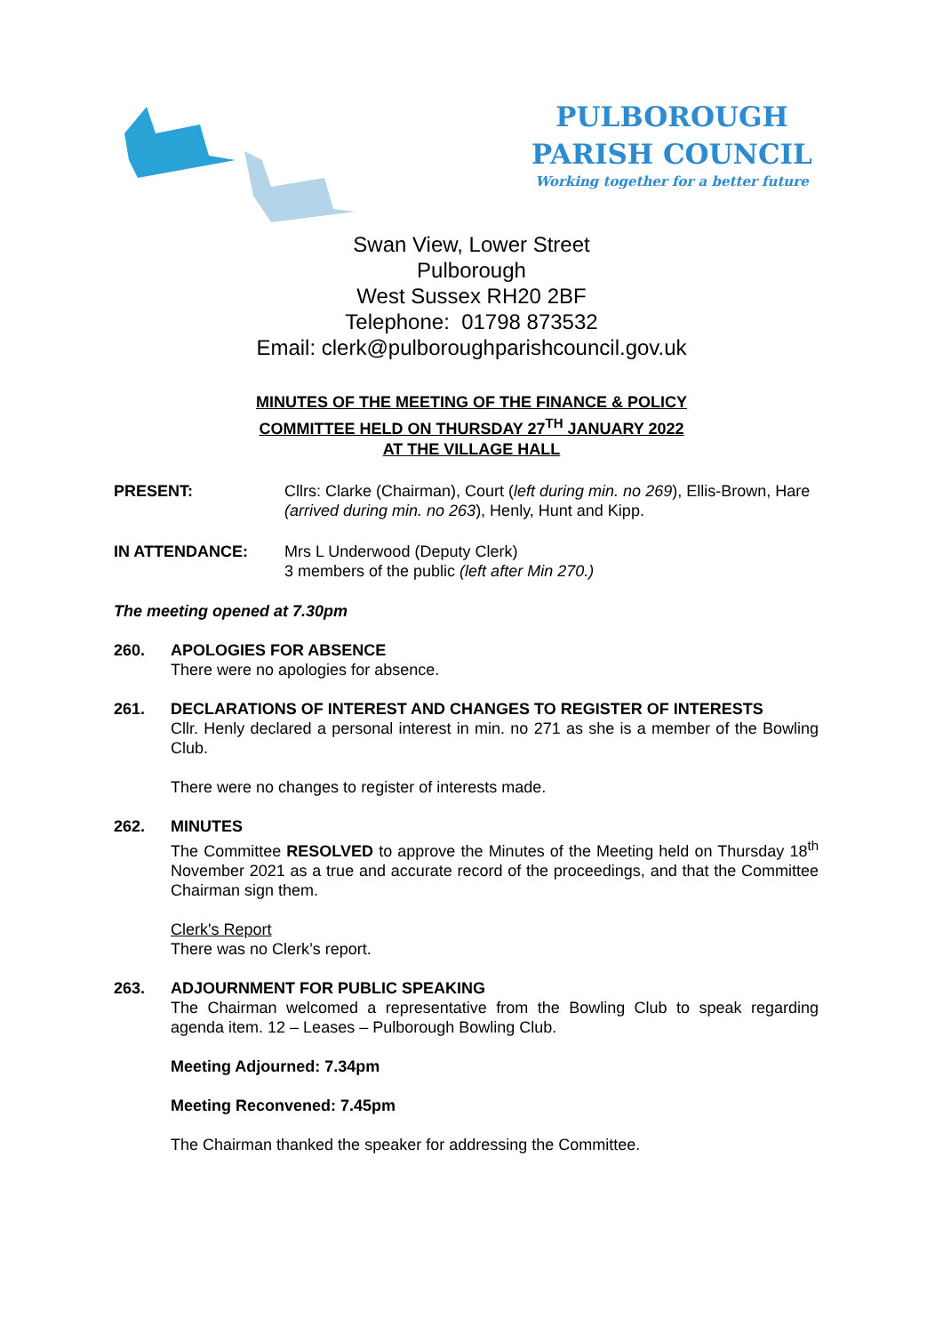PULBOROUGH PARISH COUNCIL
Working together for a better future
Swan View, Lower Street
Pulborough
West Sussex RH20 2BF
Telephone: 01798 873532
Email: clerk@pulboroughparishcouncil.gov.uk
MINUTES OF THE MEETING OF THE FINANCE & POLICY
COMMITTEE HELD ON THURSDAY 27<sup>TH</sup> JANUARY 2022
AT THE VILLAGE HALL
PRESENT: Cllrs: Clarke (Chairman), Court (left during min. no 269), Ellis-Brown, Hare (arrived during min. no 263), Henly, Hunt and Kipp.
IN ATTENDANCE: Mrs L Underwood (Deputy Clerk)
3 members of the public (left after Min 270.)
The meeting opened at 7.30pm
260. APOLOGIES FOR ABSENCE
There were no apologies for absence.
261. DECLARATIONS OF INTEREST AND CHANGES TO REGISTER OF INTERESTS
Cllr. Henly declared a personal interest in min. no 271 as she is a member of the Bowling Club.
There were no changes to register of interests made.
262. MINUTES
The Committee RESOLVED to approve the Minutes of the Meeting held on Thursday 18<sup>th</sup> November 2021 as a true and accurate record of the proceedings, and that the Committee Chairman sign them.
Clerk's Report
There was no Clerk’s report.
263. ADJOURNMENT FOR PUBLIC SPEAKING
The Chairman welcomed a representative from the Bowling Club to speak regarding agenda item. 12 – Leases – Pulborough Bowling Club.
Meeting Adjourned: 7.34pm
Meeting Reconvened: 7.45pm
The Chairman thanked the speaker for addressing the Committee.